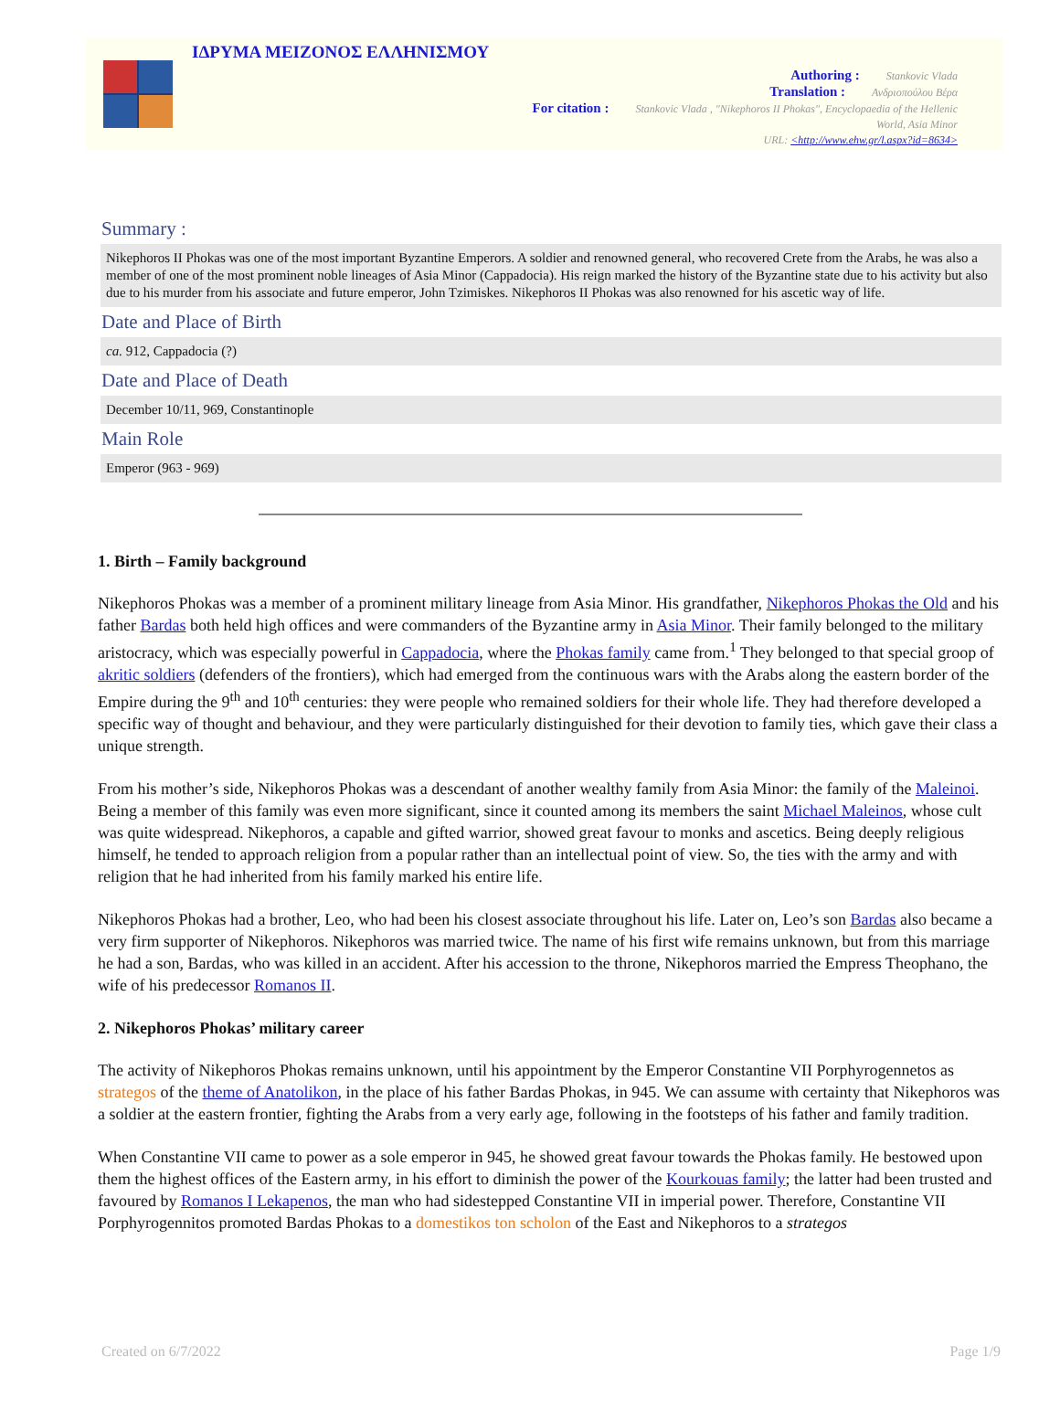ΙΔΡΥΜΑ ΜΕΙΖΟΝΟΣ ΕΛΛΗΝΙΣΜΟΥ
Authoring : Stankovic Vlada
Translation : Ανδριοπούλου Βέρα
For citation : Stankovic Vlada , "Nikephoros II Phokas", Encyclopaedia of the Hellenic
World, Asia Minor
URL: <http://www.ehw.gr/l.aspx?id=8634>
Summary :
Nikephoros II Phokas was one of the most important Byzantine Emperors. A soldier and renowned general, who recovered Crete from the Arabs, he was also a member of one of the most prominent noble lineages of Asia Minor (Cappadocia). His reign marked the history of the Byzantine state due to his activity but also due to his murder from his associate and future emperor, John Tzimiskes. Nikephoros II Phokas was also renowned for his ascetic way of life.
Date and Place of Birth
ca. 912, Cappadocia (?)
Date and Place of Death
December 10/11, 969, Constantinople
Main Role
Emperor (963 - 969)
1. Birth – Family background
Nikephoros Phokas was a member of a prominent military lineage from Asia Minor. His grandfather, Nikephoros Phokas the Old and his father Bardas both held high offices and were commanders of the Byzantine army in Asia Minor. Their family belonged to the military aristocracy, which was especially powerful in Cappadocia, where the Phokas family came from.<sup>1</sup> They belonged to that special groop of akritic soldiers (defenders of the frontiers), which had emerged from the continuous wars with the Arabs along the eastern border of the Empire during the 9<sup>th</sup> and 10<sup>th</sup> centuries: they were people who remained soldiers for their whole life. They had therefore developed a specific way of thought and behaviour, and they were particularly distinguished for their devotion to family ties, which gave their class a unique strength.
From his mother’s side, Nikephoros Phokas was a descendant of another wealthy family from Asia Minor: the family of the Maleinoi. Being a member of this family was even more significant, since it counted among its members the saint Michael Maleinos, whose cult was quite widespread. Nikephoros, a capable and gifted warrior, showed great favour to monks and ascetics. Being deeply religious himself, he tended to approach religion from a popular rather than an intellectual point of view. So, the ties with the army and with religion that he had inherited from his family marked his entire life.
Nikephoros Phokas had a brother, Leo, who had been his closest associate throughout his life. Later on, Leo’s son Bardas also became a very firm supporter of Nikephoros. Nikephoros was married twice. The name of his first wife remains unknown, but from this marriage he had a son, Bardas, who was killed in an accident. After his accession to the throne, Nikephoros married the Empress Theophano, the wife of his predecessor Romanos II.
2. Nikephoros Phokas’ military career
The activity of Nikephoros Phokas remains unknown, until his appointment by the Emperor Constantine VII Porphyrogennetos as strategos of the theme of Anatolikon, in the place of his father Bardas Phokas, in 945. We can assume with certainty that Nikephoros was a soldier at the eastern frontier, fighting the Arabs from a very early age, following in the footsteps of his father and family tradition.
When Constantine VII came to power as a sole emperor in 945, he showed great favour towards the Phokas family. He bestowed upon them the highest offices of the Eastern army, in his effort to diminish the power of the Kourkouas family; the latter had been trusted and favoured by Romanos I Lekapenos, the man who had sidestepped Constantine VII in imperial power. Therefore, Constantine VII Porphyrogennitos promoted Bardas Phokas to a domestikos ton scholon of the East and Nikephoros to a strategos
Created on 6/7/2022 Page 1/9